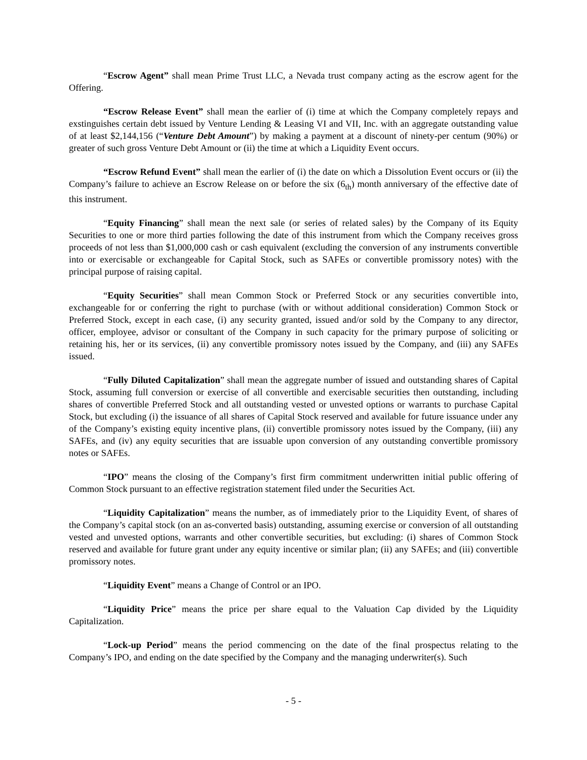“Escrow Agent” shall mean Prime Trust LLC, a Nevada trust company acting as the escrow agent for the Offering.
“Escrow Release Event” shall mean the earlier of (i) time at which the Company completely repays and exstinguishes certain debt issued by Venture Lending & Leasing VI and VII, Inc. with an aggregate outstanding value of at least $2,144,156 (“Venture Debt Amount”) by making a payment at a discount of ninety-per centum (90%) or greater of such gross Venture Debt Amount or (ii) the time at which a Liquidity Event occurs.
“Escrow Refund Event” shall mean the earlier of (i) the date on which a Dissolution Event occurs or (ii) the Company’s failure to achieve an Escrow Release on or before the six (6<sub>th</sub>) month anniversary of the effective date of this instrument.
“Equity Financing” shall mean the next sale (or series of related sales) by the Company of its Equity Securities to one or more third parties following the date of this instrument from which the Company receives gross proceeds of not less than $1,000,000 cash or cash equivalent (excluding the conversion of any instruments convertible into or exercisable or exchangeable for Capital Stock, such as SAFEs or convertible promissory notes) with the principal purpose of raising capital.
“Equity Securities” shall mean Common Stock or Preferred Stock or any securities convertible into, exchangeable for or conferring the right to purchase (with or without additional consideration) Common Stock or Preferred Stock, except in each case, (i) any security granted, issued and/or sold by the Company to any director, officer, employee, advisor or consultant of the Company in such capacity for the primary purpose of soliciting or retaining his, her or its services, (ii) any convertible promissory notes issued by the Company, and (iii) any SAFEs issued.
“Fully Diluted Capitalization” shall mean the aggregate number of issued and outstanding shares of Capital Stock, assuming full conversion or exercise of all convertible and exercisable securities then outstanding, including shares of convertible Preferred Stock and all outstanding vested or unvested options or warrants to purchase Capital Stock, but excluding (i) the issuance of all shares of Capital Stock reserved and available for future issuance under any of the Company’s existing equity incentive plans, (ii) convertible promissory notes issued by the Company, (iii) any SAFEs, and (iv) any equity securities that are issuable upon conversion of any outstanding convertible promissory notes or SAFEs.
“IPO” means the closing of the Company’s first firm commitment underwritten initial public offering of Common Stock pursuant to an effective registration statement filed under the Securities Act.
“Liquidity Capitalization” means the number, as of immediately prior to the Liquidity Event, of shares of the Company’s capital stock (on an as-converted basis) outstanding, assuming exercise or conversion of all outstanding vested and unvested options, warrants and other convertible securities, but excluding: (i) shares of Common Stock reserved and available for future grant under any equity incentive or similar plan; (ii) any SAFEs; and (iii) convertible promissory notes.
“Liquidity Event” means a Change of Control or an IPO.
“Liquidity Price” means the price per share equal to the Valuation Cap divided by the Liquidity Capitalization.
“Lock-up Period” means the period commencing on the date of the final prospectus relating to the Company’s IPO, and ending on the date specified by the Company and the managing underwriter(s). Such
- 5 -